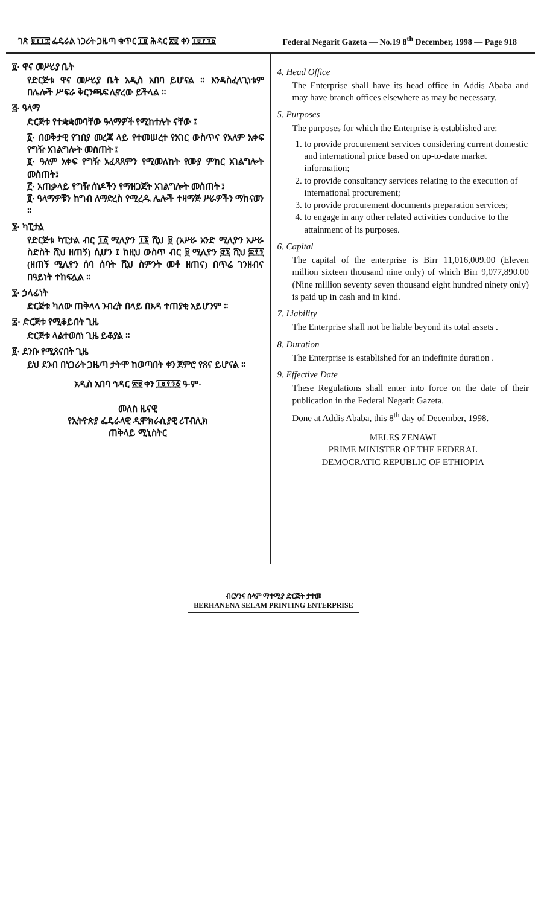ገጽ ፱፻፲፰ ፌዴራል ነጋሪት ጋዜጣ ቁጥር ፲፱ ሕዳር ፳፱ ቀን ፲፱፻፺፩ Federal Negarit Gazeta — No.19 8<sup>th</sup> December, 1998 — Page 918
፬· ዋና መሥሪያ ቤት
የድርጅቱ ዋና መሥሪያ ቤት አዲስ አበባ ይሆናል ። እንዳስፈላጊነቱም በሌሎች ሥፍራ ቅርንጫፍ ሊኖረው ይችላል ።
፭· ዓላማ
ድርጅቱ የተቋቋመባቸው ዓላማዎች የሚከተሉት ናቸው ፤
፩· በወቅታዊ የገበያ መረጃ ላይ የተመሠረተ የአገር ውስጥና የአለም አቀፍ የግዥ አገልግሎት መስጠት ፤
፪· ዓለም አቀፍ የግዥ አፈጻጸምን የሚመለከት የሙያ ምክር አገልግሎት መስጠት፤
፫· አጠቃላይ የግዥ ሰነዶችን የማዘጋጀት አገልግሎት መስጠት ፤
፬· ዓላማዎቹን ከግብ ለማድረስ የሚረዱ ሌሎች ተዛማጅ ሥራዎችን ማከናወን ።
፮· ካፒታል
የድርጅቱ ካፒታል ብር ፲፩ ሚሊዮን ፲፮ ሺህ ፱ (አሥራ አንድ ሚሊዮን አሥራ ስድስት ሺህ ዘጠኝ) ሲሆን ፤ ከዚህ ውስጥ ብር ፱ ሚሊዮን ፸፯ ሺህ ፰፻፺ (ዘጠኝ ሚሊዮን ሰባ ሰባት ሺህ ስምንት መቶ ዘጠና) በጥሬ ገንዘብና በዓይነት ተከፍሏል ።
፯· ኃላፊነት
ድርጅቱ ካለው ጠቅላላ ንብረት በላይ በእዳ ተጠያቂ አይሆንም ።
፰· ድርጅቱ የሚቆይበት ጊዜ
ድርጅቱ ላልተወሰነ ጊዜ ይቆያል ።
፱· ደንቡ የሚጸናበት ጊዜ
ይህ ደንብ በነጋሪት ጋዜጣ ታትሞ ከወጣበት ቀን ጀምሮ የጸና ይሆናል ።
አዲስ አበባ ኅዳር ፳፱ ቀን ፲፱፻፺፩ ዓ·ም·
መለስ ዜናዊ
የኢትዮጵያ ፌዴራላዊ ዲሞክራሲያዊ ሪፐብሊክ
ጠቅላይ ሚኒስትር
4. Head Office
The Enterprise shall have its head office in Addis Ababa and may have branch offices elsewhere as may be necessary.
5. Purposes
The purposes for which the Enterprise is established are:
1. to provide procurement services considering current domestic and international price based on up-to-date market information;
2. to provide consultancy services relating to the execution of international procurement;
3. to provide procurement documents preparation services;
4. to engage in any other related activities conducive to the attainment of its purposes.
6. Capital
The capital of the enterprise is Birr 11,016,009.00 (Eleven million sixteen thousand nine only) of which Birr 9,077,890.00 (Nine million seventy seven thousand eight hundred ninety only) is paid up in cash and in kind.
7. Liability
The Enterprise shall not be liable beyond its total assets .
8. Duration
The Enterprise is established for an indefinite duration .
9. Effective Date
These Regulations shall enter into force on the date of their publication in the Federal Negarit Gazeta.
Done at Addis Ababa, this 8<sup>th</sup> day of December, 1998.
MELES ZENAWI
PRIME MINISTER OF THE FEDERAL
DEMOCRATIC REPUBLIC OF ETHIOPIA
ብርሃንና ሰላም ማተሚያ ድርጅት ታተመ
BERHANENA SELAM PRINTING ENTERPRISE